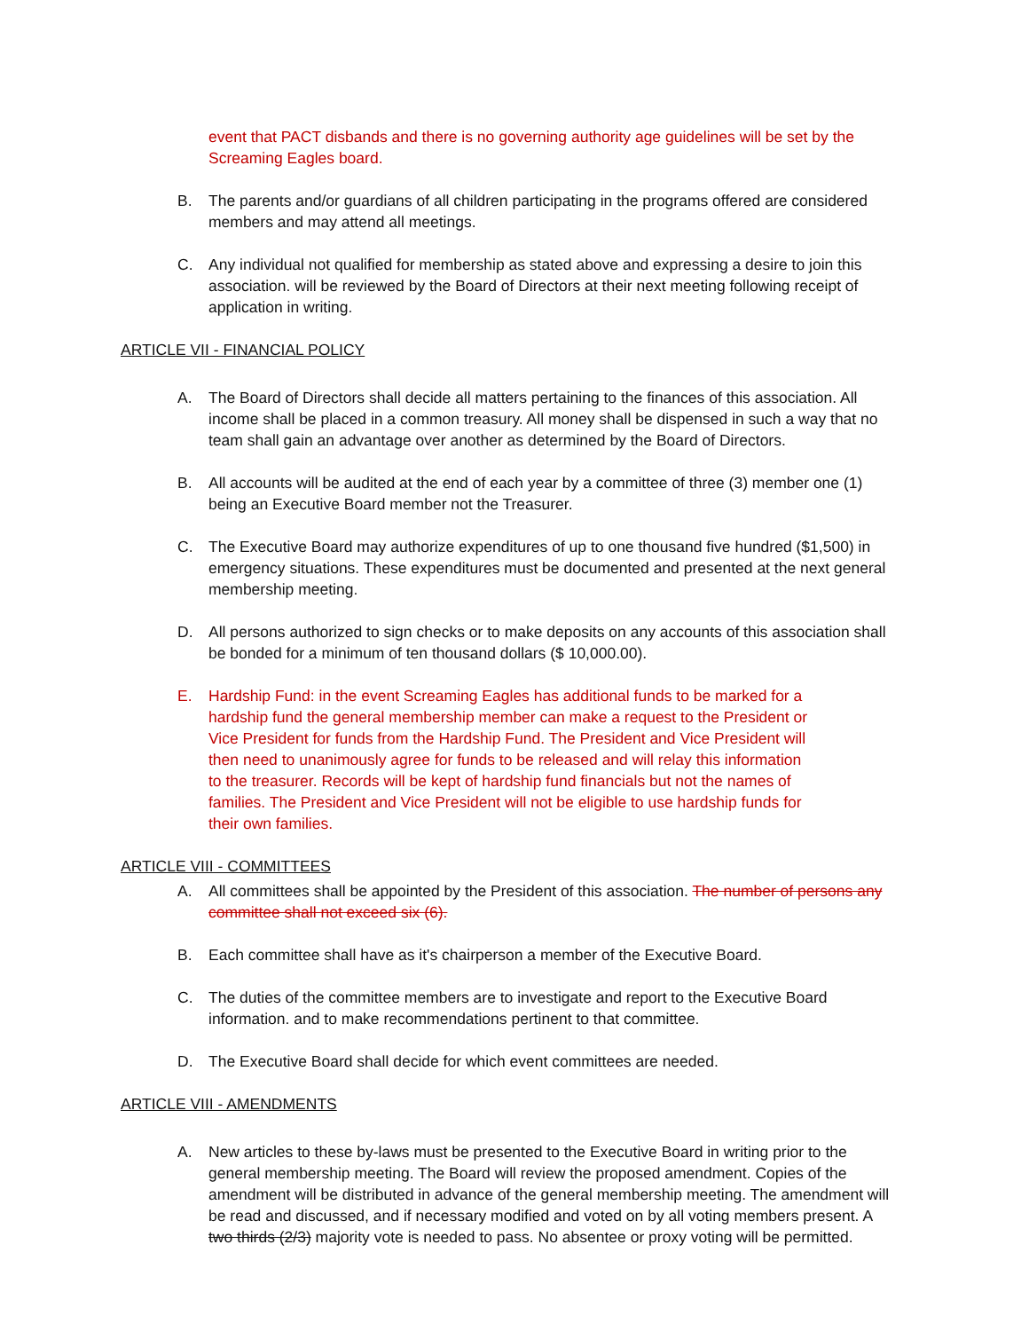event that PACT disbands and there is no governing authority age guidelines will be set by the Screaming Eagles board.
B. The parents and/or guardians of all children participating in the programs offered are considered members and may attend all meetings.
C. Any individual not qualified for membership as stated above and expressing a desire to join this association. will be reviewed by the Board of Directors at their next meeting following receipt of application in writing.
ARTICLE VII - FINANCIAL POLICY
A. The Board of Directors shall decide all matters pertaining to the finances of this association. All income shall be placed in a common treasury. All money shall be dispensed in such a way that no team shall gain an advantage over another as determined by the Board of Directors.
B. All accounts will be audited at the end of each year by a committee of three (3) member one (1) being an Executive Board member not the Treasurer.
C. The Executive Board may authorize expenditures of up to one thousand five hundred ($1,500) in emergency situations. These expenditures must be documented and presented at the next general membership meeting.
D. All persons authorized to sign checks or to make deposits on any accounts of this association shall be bonded for a minimum of ten thousand dollars ($ 10,000.00).
E. Hardship Fund: in the event Screaming Eagles has additional funds to be marked for a hardship fund the general membership member can make a request to the President or Vice President for funds from the Hardship Fund. The President and Vice President will then need to unanimously agree for funds to be released and will relay this information to the treasurer. Records will be kept of hardship fund financials but not the names of families. The President and Vice President will not be eligible to use hardship funds for their own families.
ARTICLE VIII - COMMITTEES
A. All committees shall be appointed by the President of this association. The number of persons any committee shall not exceed six (6).
B. Each committee shall have as it's chairperson a member of the Executive Board.
C. The duties of the committee members are to investigate and report to the Executive Board information. and to make recommendations pertinent to that committee.
D. The Executive Board shall decide for which event committees are needed.
ARTICLE VIII - AMENDMENTS
A. New articles to these by-laws must be presented to the Executive Board in writing prior to the general membership meeting. The Board will review the proposed amendment. Copies of the amendment will be distributed in advance of the general membership meeting. The amendment will be read and discussed, and if necessary modified and voted on by all voting members present. A two thirds (2/3) majority vote is needed to pass. No absentee or proxy voting will be permitted.